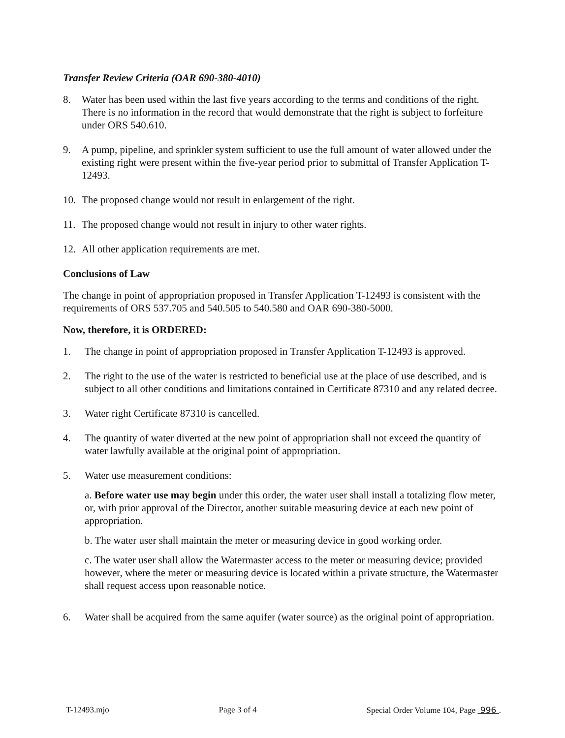Transfer Review Criteria (OAR 690-380-4010)
8. Water has been used within the last five years according to the terms and conditions of the right. There is no information in the record that would demonstrate that the right is subject to forfeiture under ORS 540.610.
9. A pump, pipeline, and sprinkler system sufficient to use the full amount of water allowed under the existing right were present within the five-year period prior to submittal of Transfer Application T-12493.
10. The proposed change would not result in enlargement of the right.
11. The proposed change would not result in injury to other water rights.
12. All other application requirements are met.
Conclusions of Law
The change in point of appropriation proposed in Transfer Application T-12493 is consistent with the requirements of ORS 537.705 and 540.505 to 540.580 and OAR 690-380-5000.
Now, therefore, it is ORDERED:
1. The change in point of appropriation proposed in Transfer Application T-12493 is approved.
2. The right to the use of the water is restricted to beneficial use at the place of use described, and is subject to all other conditions and limitations contained in Certificate 87310 and any related decree.
3. Water right Certificate 87310 is cancelled.
4. The quantity of water diverted at the new point of appropriation shall not exceed the quantity of water lawfully available at the original point of appropriation.
5. Water use measurement conditions:
a. Before water use may begin under this order, the water user shall install a totalizing flow meter, or, with prior approval of the Director, another suitable measuring device at each new point of appropriation.
b. The water user shall maintain the meter or measuring device in good working order.
c. The water user shall allow the Watermaster access to the meter or measuring device; provided however, where the meter or measuring device is located within a private structure, the Watermaster shall request access upon reasonable notice.
6. Water shall be acquired from the same aquifer (water source) as the original point of appropriation.
T-12493.mjo Page 3 of 4 Special Order Volume 104, Page 996 .